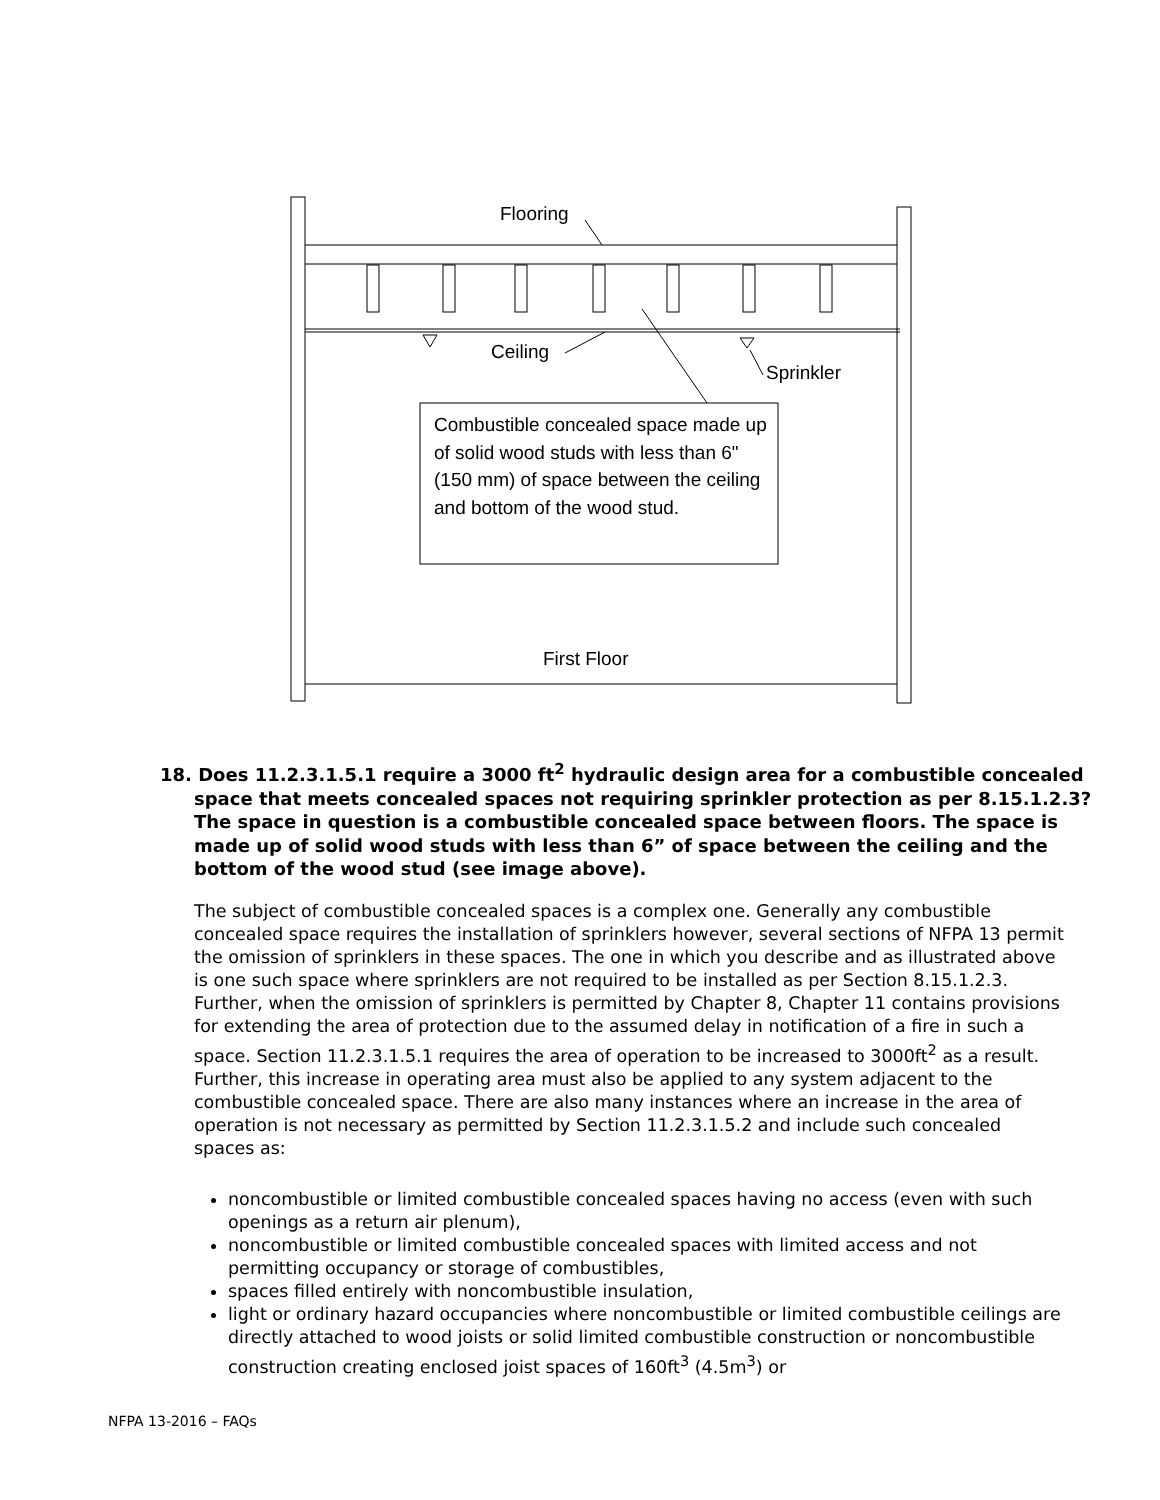Flooring
Ceiling
Sprinkler
Combustible concealed space made up of solid wood studs with less than 6" (150 mm) of space between the ceiling and bottom of the wood stud.
First Floor
18. Does 11.2.3.1.5.1 require a 3000 ft<sup>2</sup> hydraulic design area for a combustible concealed space that meets concealed spaces not requiring sprinkler protection as per 8.15.1.2.3? The space in question is a combustible concealed space between floors. The space is made up of solid wood studs with less than 6” of space between the ceiling and the bottom of the wood stud (see image above).
The subject of combustible concealed spaces is a complex one. Generally any combustible concealed space requires the installation of sprinklers however, several sections of NFPA 13 permit the omission of sprinklers in these spaces. The one in which you describe and as illustrated above is one such space where sprinklers are not required to be installed as per Section 8.15.1.2.3. Further, when the omission of sprinklers is permitted by Chapter 8, Chapter 11 contains provisions for extending the area of protection due to the assumed delay in notification of a fire in such a space. Section 11.2.3.1.5.1 requires the area of operation to be increased to 3000ft<sup>2</sup> as a result. Further, this increase in operating area must also be applied to any system adjacent to the combustible concealed space. There are also many instances where an increase in the area of operation is not necessary as permitted by Section 11.2.3.1.5.2 and include such concealed spaces as:
noncombustible or limited combustible concealed spaces having no access (even with such openings as a return air plenum),
noncombustible or limited combustible concealed spaces with limited access and not permitting occupancy or storage of combustibles,
spaces filled entirely with noncombustible insulation,
light or ordinary hazard occupancies where noncombustible or limited combustible ceilings are directly attached to wood joists or solid limited combustible construction or noncombustible construction creating enclosed joist spaces of 160ft<sup>3</sup> (4.5m<sup>3</sup>) or
NFPA 13-2016 – FAQs